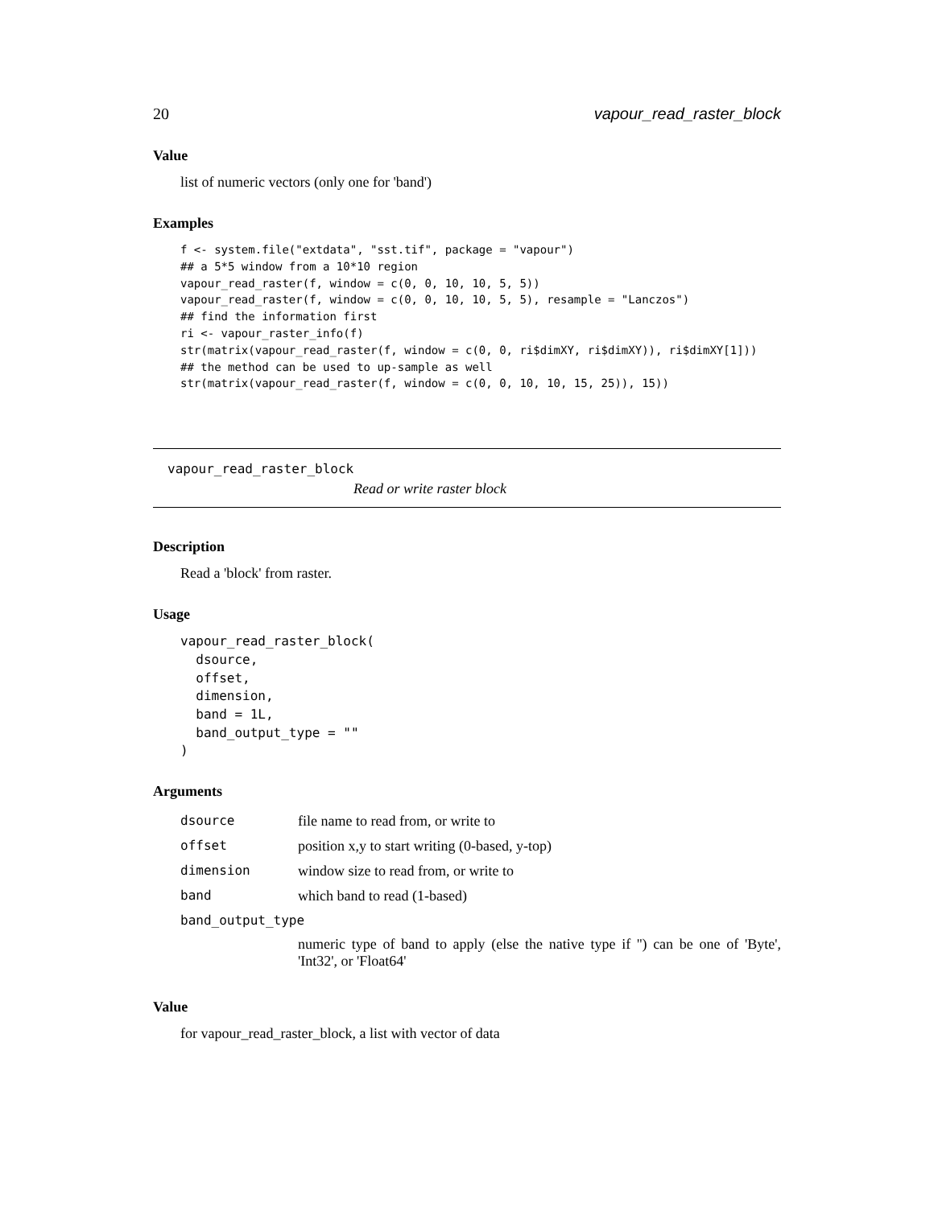20 vapour_read_raster_block
Value
list of numeric vectors (only one for 'band')
Examples
f <- system.file("extdata", "sst.tif", package = "vapour")
## a 5*5 window from a 10*10 region
vapour_read_raster(f, window = c(0, 0, 10, 10, 5, 5))
vapour_read_raster(f, window = c(0, 0, 10, 10, 5, 5), resample = "Lanczos")
## find the information first
ri <- vapour_raster_info(f)
str(matrix(vapour_read_raster(f, window = c(0, 0, ri$dimXY, ri$dimXY)), ri$dimXY[1]))
## the method can be used to up-sample as well
str(matrix(vapour_read_raster(f, window = c(0, 0, 10, 10, 15, 25)), 15))
vapour_read_raster_block
Read or write raster block
Description
Read a 'block' from raster.
Usage
vapour_read_raster_block(
  dsource,
  offset,
  dimension,
  band = 1L,
  band_output_type = ""
)
Arguments
| dsource | file name to read from, or write to |
| offset | position x,y to start writing (0-based, y-top) |
| dimension | window size to read from, or write to |
| band | which band to read (1-based) |
| band_output_type | |
| | numeric type of band to apply (else the native type if '') can be one of 'Byte', 'Int32', or 'Float64' |
Value
for vapour_read_raster_block, a list with vector of data